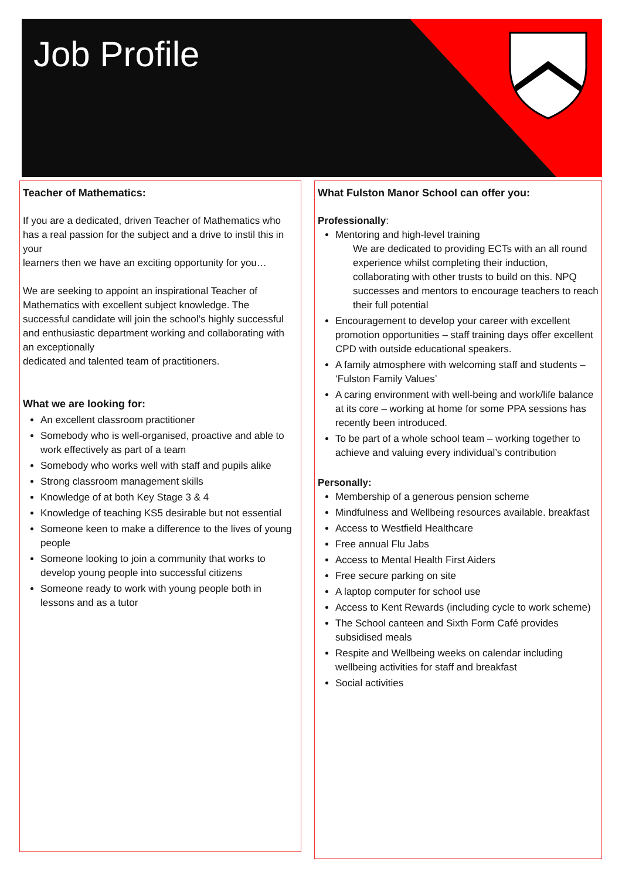Job Profile
Teacher of Mathematics:
If you are a dedicated, driven Teacher of Mathematics who has a real passion for the subject and a drive to instil this in your
learners then we have an exciting opportunity for you…
We are seeking to appoint an inspirational Teacher of Mathematics with excellent subject knowledge. The successful candidate will join the school’s highly successful and enthusiastic department working and collaborating with an exceptionally
dedicated and talented team of practitioners.
What we are looking for:
An excellent classroom practitioner
Somebody who is well-organised, proactive and able to work effectively as part of a team
Somebody who works well with staff and pupils alike
Strong classroom management skills
Knowledge of at both Key Stage 3 & 4
Knowledge of teaching KS5 desirable but not essential
Someone keen to make a difference to the lives of young people
Someone looking to join a community that works to develop young people into successful citizens
Someone ready to work with young people both in lessons and as a tutor
What Fulston Manor School can offer you:
Professionally:
Mentoring and high-level training
We are dedicated to providing ECTs with an all round experience whilst completing their induction, collaborating with other trusts to build on this. NPQ successes and mentors to encourage teachers to reach their full potential
Encouragement to develop your career with excellent promotion opportunities – staff training days offer excellent CPD with outside educational speakers.
A family atmosphere with welcoming staff and students – ‘Fulston Family Values’
A caring environment with well-being and work/life balance at its core – working at home for some PPA sessions has recently been introduced.
To be part of a whole school team – working together to achieve and valuing every individual’s contribution
Personally:
Membership of a generous pension scheme
Mindfulness and Wellbeing resources available. breakfast
Access to Westfield Healthcare
Free annual Flu Jabs
Access to Mental Health First Aiders
Free secure parking on site
A laptop computer for school use
Access to Kent Rewards (including cycle to work scheme)
The School canteen and Sixth Form Café provides subsidised meals
Respite and Wellbeing weeks on calendar including wellbeing activities for staff and breakfast
Social activities